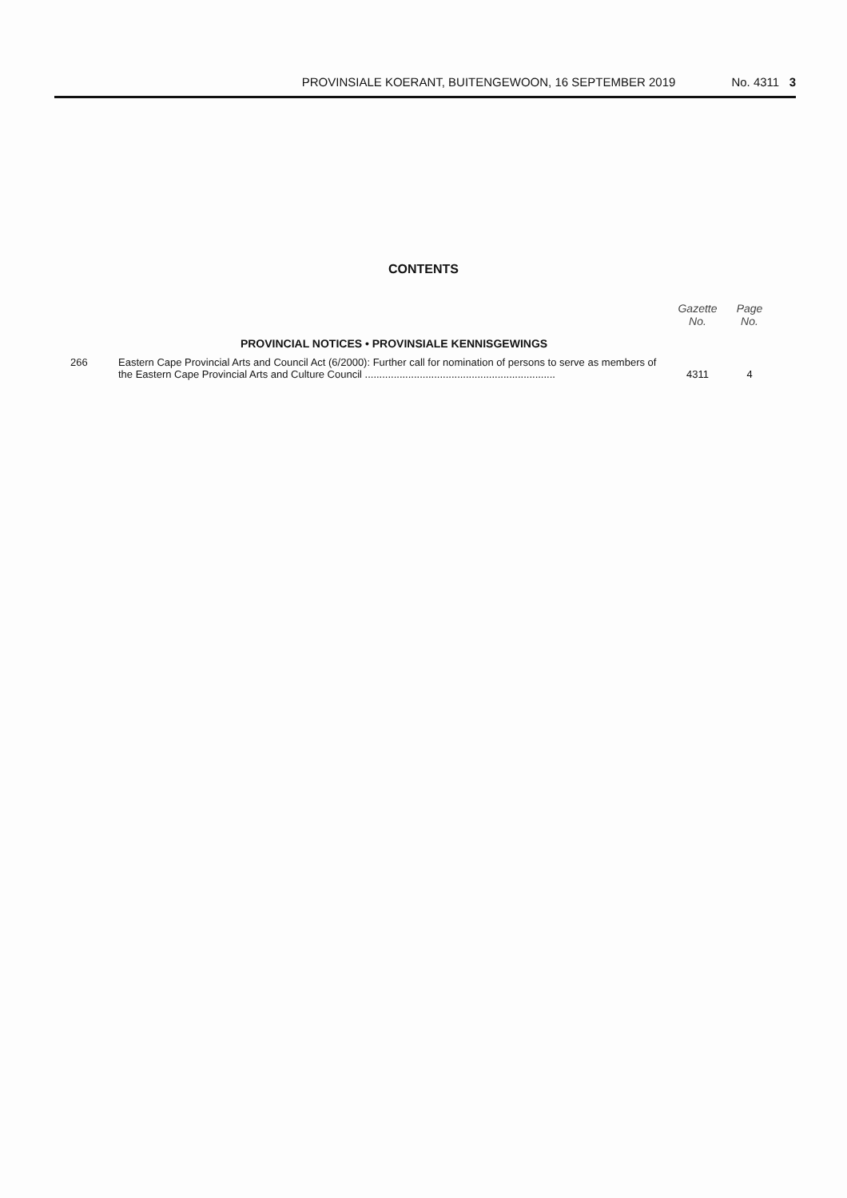PROVINSIALE KOERANT, BUITENGEWOON, 16 SEPTEMBER 2019 No. 4311 3
CONTENTS
| | | Gazette No. | Page No. |
| --- | --- | --- | --- |
| | PROVINCIAL NOTICES • PROVINSIALE KENNISGEWINGS | | |
| 266 | Eastern Cape Provincial Arts and Council Act (6/2000): Further call for nomination of persons to serve as members of the Eastern Cape Provincial Arts and Culture Council .................................................................. | 4311 | 4 |